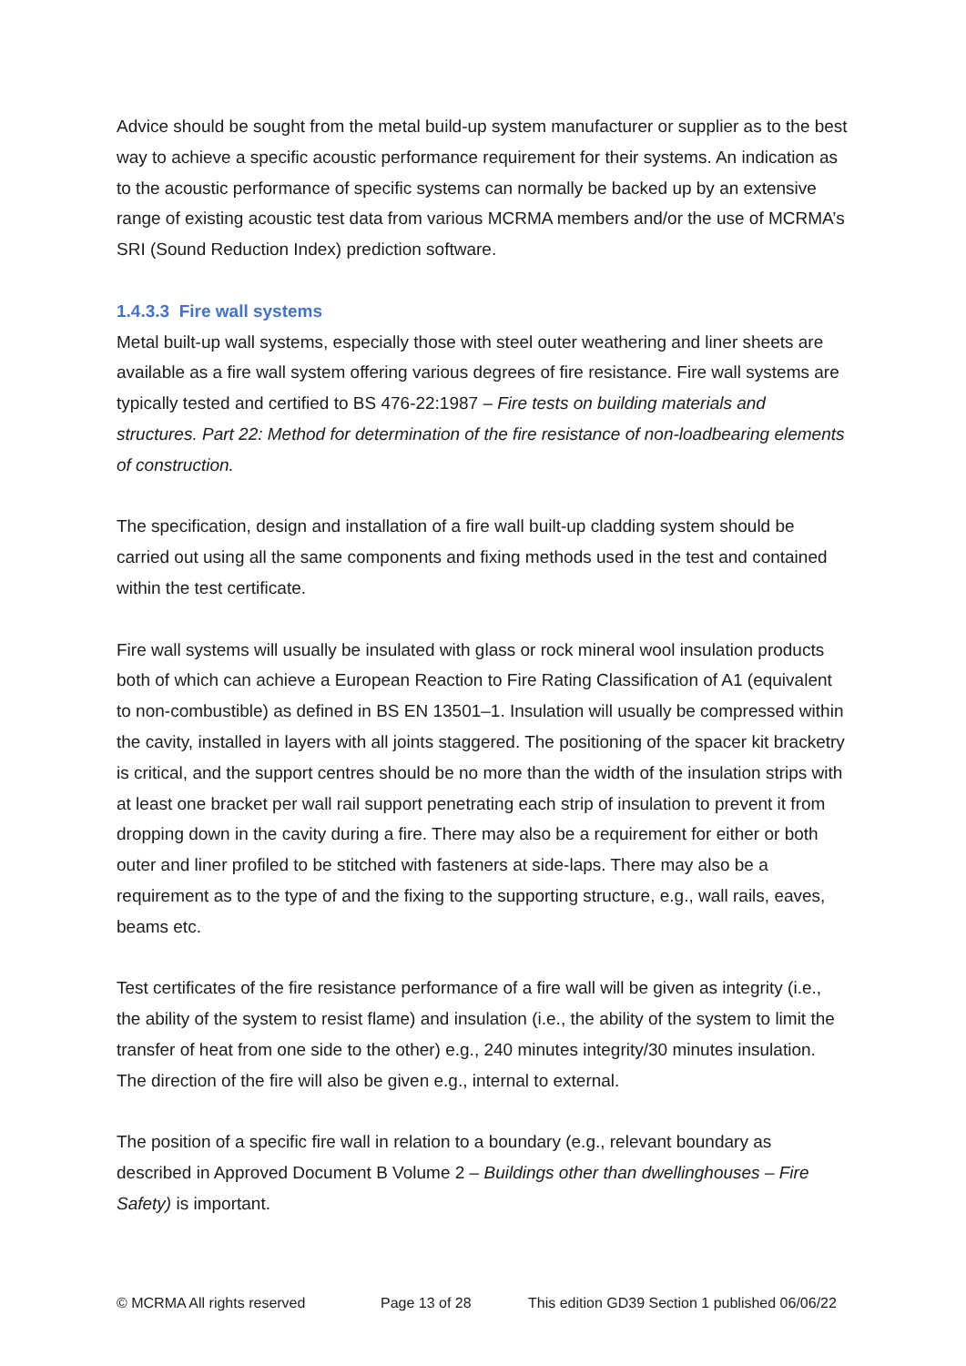Advice should be sought from the metal build-up system manufacturer or supplier as to the best way to achieve a specific acoustic performance requirement for their systems. An indication as to the acoustic performance of specific systems can normally be backed up by an extensive range of existing acoustic test data from various MCRMA members and/or the use of MCRMA’s SRI (Sound Reduction Index) prediction software.
1.4.3.3 Fire wall systems
Metal built-up wall systems, especially those with steel outer weathering and liner sheets are available as a fire wall system offering various degrees of fire resistance. Fire wall systems are typically tested and certified to BS 476-22:1987 – Fire tests on building materials and structures. Part 22: Method for determination of the fire resistance of non-loadbearing elements of construction.
The specification, design and installation of a fire wall built-up cladding system should be carried out using all the same components and fixing methods used in the test and contained within the test certificate.
Fire wall systems will usually be insulated with glass or rock mineral wool insulation products both of which can achieve a European Reaction to Fire Rating Classification of A1 (equivalent to non-combustible) as defined in BS EN 13501–1. Insulation will usually be compressed within the cavity, installed in layers with all joints staggered. The positioning of the spacer kit bracketry is critical, and the support centres should be no more than the width of the insulation strips with at least one bracket per wall rail support penetrating each strip of insulation to prevent it from dropping down in the cavity during a fire. There may also be a requirement for either or both outer and liner profiled to be stitched with fasteners at side-laps. There may also be a requirement as to the type of and the fixing to the supporting structure, e.g., wall rails, eaves, beams etc.
Test certificates of the fire resistance performance of a fire wall will be given as integrity (i.e., the ability of the system to resist flame) and insulation (i.e., the ability of the system to limit the transfer of heat from one side to the other) e.g., 240 minutes integrity/30 minutes insulation. The direction of the fire will also be given e.g., internal to external.
The position of a specific fire wall in relation to a boundary (e.g., relevant boundary as described in Approved Document B Volume 2 – Buildings other than dwellinghouses – Fire Safety) is important.
© MCRMA All rights reserved Page 13 of 28 This edition GD39 Section 1 published 06/06/22